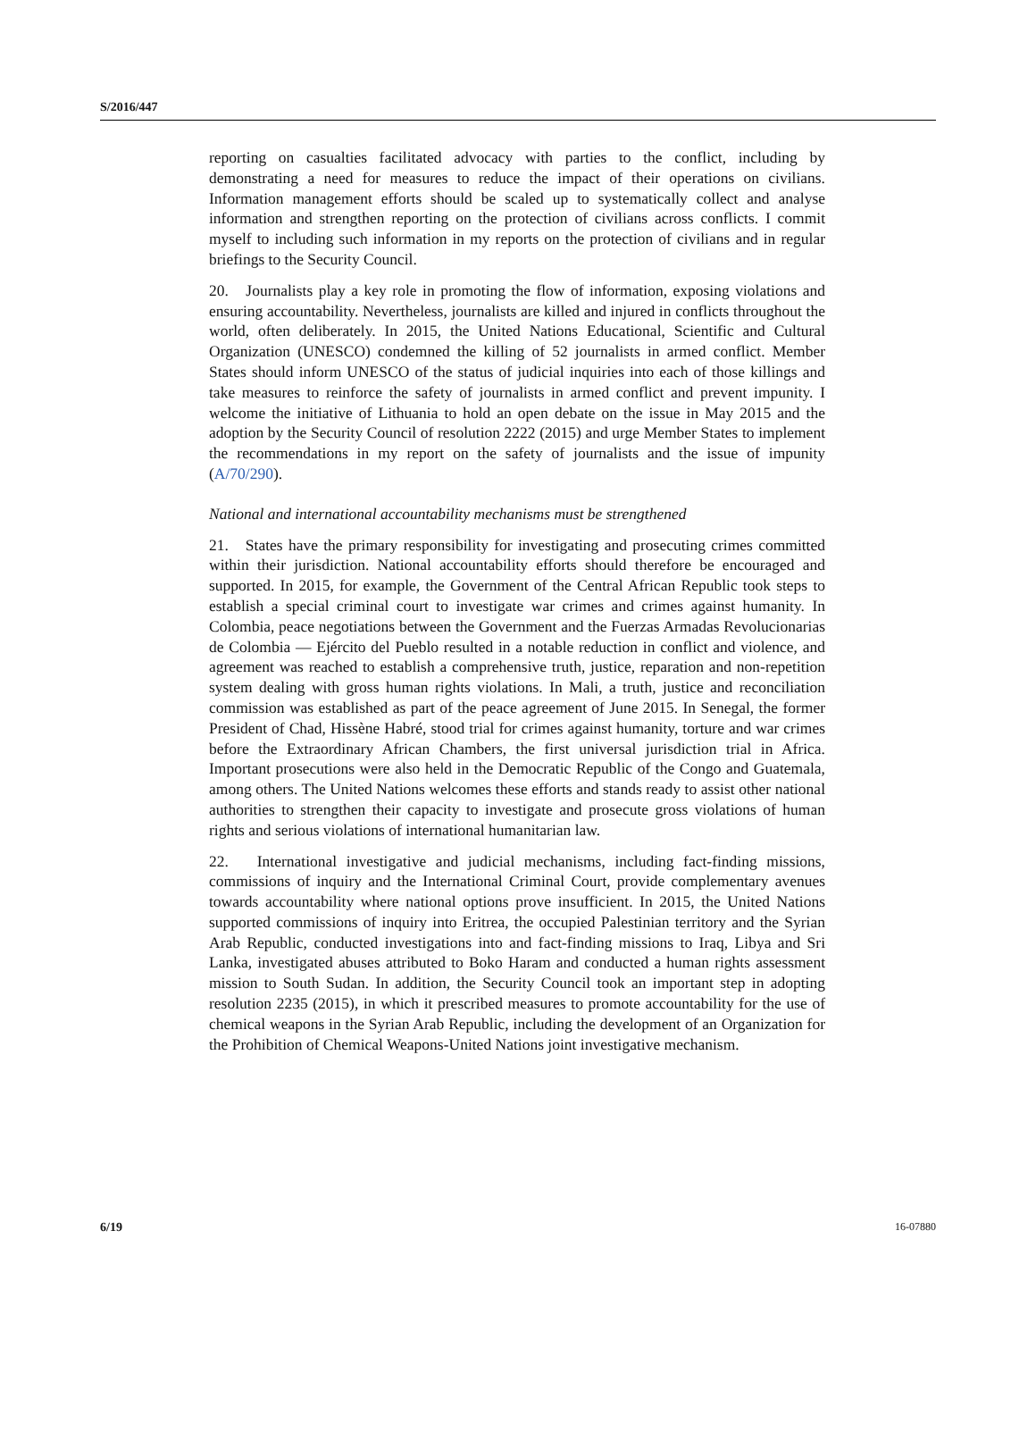S/2016/447
reporting on casualties facilitated advocacy with parties to the conflict, including by demonstrating a need for measures to reduce the impact of their operations on civilians. Information management efforts should be scaled up to systematically collect and analyse information and strengthen reporting on the protection of civilians across conflicts. I commit myself to including such information in my reports on the protection of civilians and in regular briefings to the Security Council.
20. Journalists play a key role in promoting the flow of information, exposing violations and ensuring accountability. Nevertheless, journalists are killed and injured in conflicts throughout the world, often deliberately. In 2015, the United Nations Educational, Scientific and Cultural Organization (UNESCO) condemned the killing of 52 journalists in armed conflict. Member States should inform UNESCO of the status of judicial inquiries into each of those killings and take measures to reinforce the safety of journalists in armed conflict and prevent impunity. I welcome the initiative of Lithuania to hold an open debate on the issue in May 2015 and the adoption by the Security Council of resolution 2222 (2015) and urge Member States to implement the recommendations in my report on the safety of journalists and the issue of impunity (A/70/290).
National and international accountability mechanisms must be strengthened
21. States have the primary responsibility for investigating and prosecuting crimes committed within their jurisdiction. National accountability efforts should therefore be encouraged and supported. In 2015, for example, the Government of the Central African Republic took steps to establish a special criminal court to investigate war crimes and crimes against humanity. In Colombia, peace negotiations between the Government and the Fuerzas Armadas Revolucionarias de Colombia — Ejército del Pueblo resulted in a notable reduction in conflict and violence, and agreement was reached to establish a comprehensive truth, justice, reparation and non-repetition system dealing with gross human rights violations. In Mali, a truth, justice and reconciliation commission was established as part of the peace agreement of June 2015. In Senegal, the former President of Chad, Hissène Habré, stood trial for crimes against humanity, torture and war crimes before the Extraordinary African Chambers, the first universal jurisdiction trial in Africa. Important prosecutions were also held in the Democratic Republic of the Congo and Guatemala, among others. The United Nations welcomes these efforts and stands ready to assist other national authorities to strengthen their capacity to investigate and prosecute gross violations of human rights and serious violations of international humanitarian law.
22. International investigative and judicial mechanisms, including fact-finding missions, commissions of inquiry and the International Criminal Court, provide complementary avenues towards accountability where national options prove insufficient. In 2015, the United Nations supported commissions of inquiry into Eritrea, the occupied Palestinian territory and the Syrian Arab Republic, conducted investigations into and fact-finding missions to Iraq, Libya and Sri Lanka, investigated abuses attributed to Boko Haram and conducted a human rights assessment mission to South Sudan. In addition, the Security Council took an important step in adopting resolution 2235 (2015), in which it prescribed measures to promote accountability for the use of chemical weapons in the Syrian Arab Republic, including the development of an Organization for the Prohibition of Chemical Weapons-United Nations joint investigative mechanism.
6/19 16-07880